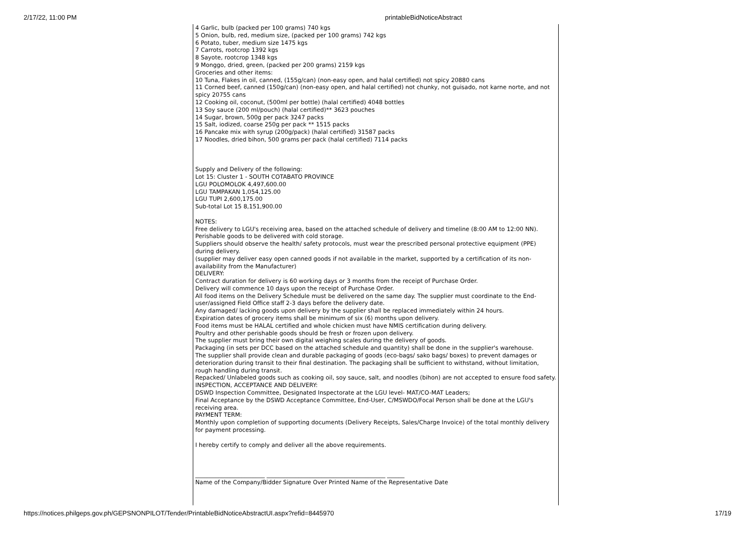2/17/22, 11:00 PM printableBidNoticeAbstract
4 Garlic, bulb (packed per 100 grams) 740 kgs
5 Onion, bulb, red, medium size, (packed per 100 grams) 742 kgs
6 Potato, tuber, medium size 1475 kgs
7 Carrots, rootcrop 1392 kgs
8 Sayote, rootcrop 1348 kgs
9 Monggo, dried, green, (packed per 200 grams) 2159 kgs
Groceries and other items:
10 Tuna, Flakes in oil, canned, (155g/can) (non-easy open, and halal certified) not spicy 20880 cans
11 Corned beef, canned (150g/can) (non-easy open, and halal certified) not chunky, not guisado, not karne norte, and not spicy 20755 cans
12 Cooking oil, coconut, (500ml per bottle) (halal certified) 4048 bottles
13 Soy sauce (200 ml/pouch) (halal certified)** 3623 pouches
14 Sugar, brown, 500g per pack 3247 packs
15 Salt, iodized, coarse 250g per pack ** 1515 packs
16 Pancake mix with syrup (200g/pack) (halal certified) 31587 packs
17 Noodles, dried bihon, 500 grams per pack (halal certified) 7114 packs
Supply and Delivery of the following:
Lot 15: Cluster 1 - SOUTH COTABATO PROVINCE
LGU POLOMOLOK 4,497,600.00
LGU TAMPAKAN 1,054,125.00
LGU TUPI 2,600,175.00
Sub-total Lot 15 8,151,900.00
NOTES:
Free delivery to LGU's receiving area, based on the attached schedule of delivery and timeline (8:00 AM to 12:00 NN).
Perishable goods to be delivered with cold storage.
Suppliers should observe the health/ safety protocols, must wear the prescribed personal protective equipment (PPE) during delivery.
(supplier may deliver easy open canned goods if not available in the market, supported by a certification of its non-availability from the Manufacturer)
DELIVERY:
Contract duration for delivery is 60 working days or 3 months from the receipt of Purchase Order.
Delivery will commence 10 days upon the receipt of Purchase Order.
All food items on the Delivery Schedule must be delivered on the same day. The supplier must coordinate to the End-user/assigned Field Office staff 2-3 days before the delivery date.
Any damaged/ lacking goods upon delivery by the supplier shall be replaced immediately within 24 hours.
Expiration dates of grocery items shall be minimum of six (6) months upon delivery.
Food items must be HALAL certified and whole chicken must have NMIS certification during delivery.
Poultry and other perishable goods should be fresh or frozen upon delivery.
The supplier must bring their own digital weighing scales during the delivery of goods.
Packaging (in sets per DCC based on the attached schedule and quantity) shall be done in the supplier's warehouse.
The supplier shall provide clean and durable packaging of goods (eco-bags/ sako bags/ boxes) to prevent damages or deterioration during transit to their final destination. The packaging shall be sufficient to withstand, without limitation, rough handling during transit.
Repacked/ Unlabeled goods such as cooking oil, soy sauce, salt, and noodles (bihon) are not accepted to ensure food safety.
INSPECTION, ACCEPTANCE AND DELIVERY:
DSWD Inspection Committee, Designated Inspectorate at the LGU level- MAT/CO-MAT Leaders;
Final Acceptance by the DSWD Acceptance Committee, End-User, C/MSWDO/Focal Person shall be done at the LGU's receiving area.
PAYMENT TERM:
Monthly upon completion of supporting documents (Delivery Receipts, Sales/Charge Invoice) of the total monthly delivery for payment processing.
I hereby certify to comply and deliver all the above requirements.
________________________ _________________________________________ ______
Name of the Company/Bidder Signature Over Printed Name of the Representative Date
https://notices.philgeps.gov.ph/GEPSNONPILOT/Tender/PrintableBidNoticeAbstractUI.aspx?refid=8445970 17/19